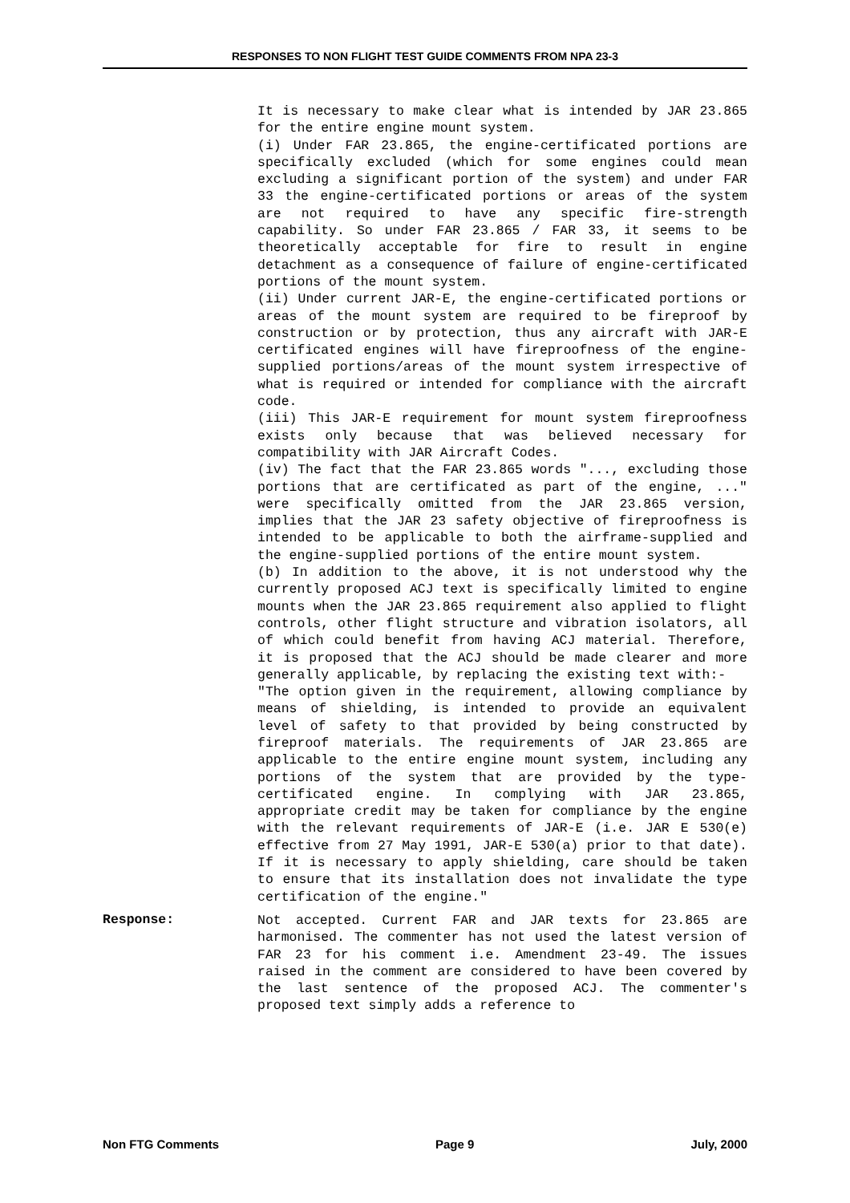RESPONSES TO NON FLIGHT TEST GUIDE COMMENTS FROM NPA 23-3
It is necessary to make clear what is intended by JAR 23.865 for the entire engine mount system.
(i) Under FAR 23.865, the engine-certificated portions are specifically excluded (which for some engines could mean excluding a significant portion of the system) and under FAR 33 the engine-certificated portions or areas of the system are not required to have any specific fire-strength capability. So under FAR 23.865 / FAR 33, it seems to be theoretically acceptable for fire to result in engine detachment as a consequence of failure of engine-certificated portions of the mount system.
(ii) Under current JAR-E, the engine-certificated portions or areas of the mount system are required to be fireproof by construction or by protection, thus any aircraft with JAR-E certificated engines will have fireproofness of the engine-supplied portions/areas of the mount system irrespective of what is required or intended for compliance with the aircraft code.
(iii) This JAR-E requirement for mount system fireproofness exists only because that was believed necessary for compatibility with JAR Aircraft Codes.
(iv) The fact that the FAR 23.865 words "..., excluding those portions that are certificated as part of the engine, ..." were specifically omitted from the JAR 23.865 version, implies that the JAR 23 safety objective of fireproofness is intended to be applicable to both the airframe-supplied and the engine-supplied portions of the entire mount system.
(b) In addition to the above, it is not understood why the currently proposed ACJ text is specifically limited to engine mounts when the JAR 23.865 requirement also applied to flight controls, other flight structure and vibration isolators, all of which could benefit from having ACJ material. Therefore, it is proposed that the ACJ should be made clearer and more generally applicable, by replacing the existing text with:-
"The option given in the requirement, allowing compliance by means of shielding, is intended to provide an equivalent level of safety to that provided by being constructed by fireproof materials. The requirements of JAR 23.865 are applicable to the entire engine mount system, including any portions of the system that are provided by the type-certificated engine. In complying with JAR 23.865, appropriate credit may be taken for compliance by the engine with the relevant requirements of JAR-E (i.e. JAR E 530(e) effective from 27 May 1991, JAR-E 530(a) prior to that date). If it is necessary to apply shielding, care should be taken to ensure that its installation does not invalidate the type certification of the engine."
Response:
Not accepted. Current FAR and JAR texts for 23.865 are harmonised. The commenter has not used the latest version of FAR 23 for his comment i.e. Amendment 23-49. The issues raised in the comment are considered to have been covered by the last sentence of the proposed ACJ. The commenter's proposed text simply adds a reference to
Non FTG Comments Page 9 July, 2000